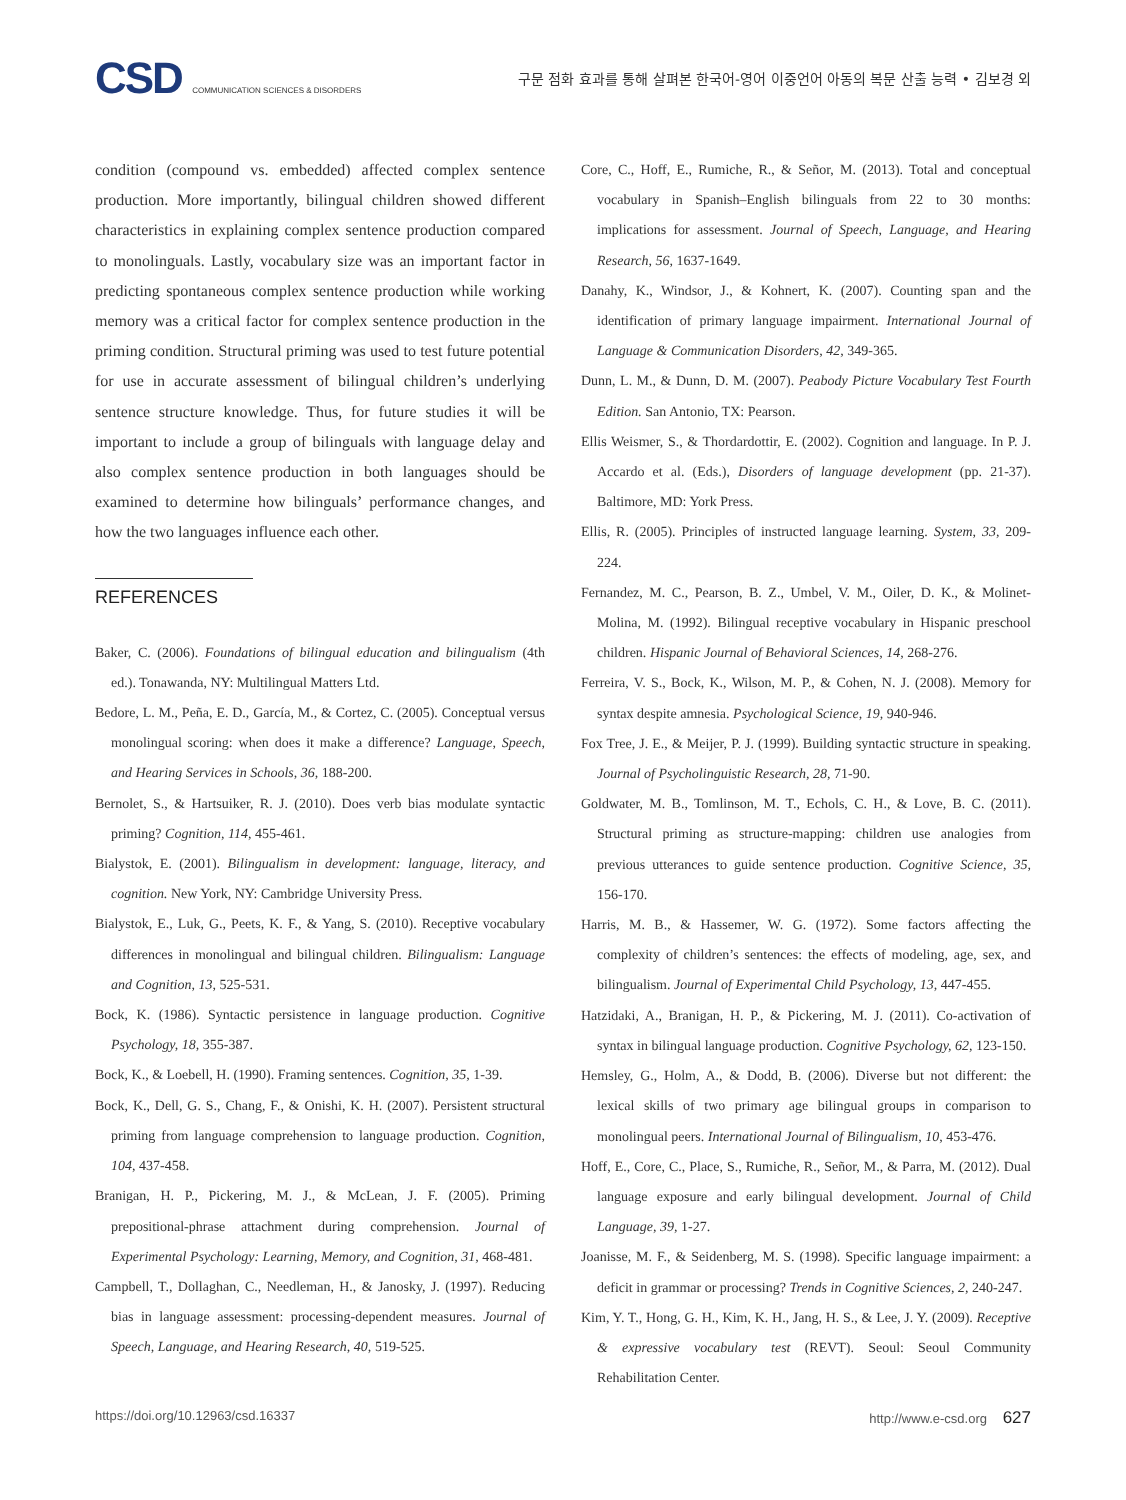CSD COMMUNICATION SCIENCES & DISORDERS
구문 점화 효과를 통해 살펴본 한국어-영어 이중언어 아동의 복문 산출 능력 • 김보경 외
condition (compound vs. embedded) affected complex sentence production. More importantly, bilingual children showed different characteristics in explaining complex sentence production compared to monolinguals. Lastly, vocabulary size was an important factor in predicting spontaneous complex sentence production while working memory was a critical factor for complex sentence production in the priming condition. Structural priming was used to test future potential for use in accurate assessment of bilingual children’s underlying sentence structure knowledge. Thus, for future studies it will be important to include a group of bilinguals with language delay and also complex sentence production in both languages should be examined to determine how bilinguals’ performance changes, and how the two languages influence each other.
REFERENCES
Baker, C. (2006). Foundations of bilingual education and bilingualism (4th ed.). Tonawanda, NY: Multilingual Matters Ltd.
Bedore, L. M., Peña, E. D., García, M., & Cortez, C. (2005). Conceptual versus monolingual scoring: when does it make a difference? Language, Speech, and Hearing Services in Schools, 36, 188-200.
Bernolet, S., & Hartsuiker, R. J. (2010). Does verb bias modulate syntactic priming? Cognition, 114, 455-461.
Bialystok, E. (2001). Bilingualism in development: language, literacy, and cognition. New York, NY: Cambridge University Press.
Bialystok, E., Luk, G., Peets, K. F., & Yang, S. (2010). Receptive vocabulary differences in monolingual and bilingual children. Bilingualism: Language and Cognition, 13, 525-531.
Bock, K. (1986). Syntactic persistence in language production. Cognitive Psychology, 18, 355-387.
Bock, K., & Loebell, H. (1990). Framing sentences. Cognition, 35, 1-39.
Bock, K., Dell, G. S., Chang, F., & Onishi, K. H. (2007). Persistent structural priming from language comprehension to language production. Cognition, 104, 437-458.
Branigan, H. P., Pickering, M. J., & McLean, J. F. (2005). Priming prepositional-phrase attachment during comprehension. Journal of Experimental Psychology: Learning, Memory, and Cognition, 31, 468-481.
Campbell, T., Dollaghan, C., Needleman, H., & Janosky, J. (1997). Reducing bias in language assessment: processing-dependent measures. Journal of Speech, Language, and Hearing Research, 40, 519-525.
Core, C., Hoff, E., Rumiche, R., & Señor, M. (2013). Total and conceptual vocabulary in Spanish–English bilinguals from 22 to 30 months: implications for assessment. Journal of Speech, Language, and Hearing Research, 56, 1637-1649.
Danahy, K., Windsor, J., & Kohnert, K. (2007). Counting span and the identification of primary language impairment. International Journal of Language & Communication Disorders, 42, 349-365.
Dunn, L. M., & Dunn, D. M. (2007). Peabody Picture Vocabulary Test Fourth Edition. San Antonio, TX: Pearson.
Ellis Weismer, S., & Thordardottir, E. (2002). Cognition and language. In P. J. Accardo et al. (Eds.), Disorders of language development (pp. 21-37). Baltimore, MD: York Press.
Ellis, R. (2005). Principles of instructed language learning. System, 33, 209-224.
Fernandez, M. C., Pearson, B. Z., Umbel, V. M., Oiler, D. K., & Molinet-Molina, M. (1992). Bilingual receptive vocabulary in Hispanic preschool children. Hispanic Journal of Behavioral Sciences, 14, 268-276.
Ferreira, V. S., Bock, K., Wilson, M. P., & Cohen, N. J. (2008). Memory for syntax despite amnesia. Psychological Science, 19, 940-946.
Fox Tree, J. E., & Meijer, P. J. (1999). Building syntactic structure in speaking. Journal of Psycholinguistic Research, 28, 71-90.
Goldwater, M. B., Tomlinson, M. T., Echols, C. H., & Love, B. C. (2011). Structural priming as structure-mapping: children use analogies from previous utterances to guide sentence production. Cognitive Science, 35, 156-170.
Harris, M. B., & Hassemer, W. G. (1972). Some factors affecting the complexity of children’s sentences: the effects of modeling, age, sex, and bilingualism. Journal of Experimental Child Psychology, 13, 447-455.
Hatzidaki, A., Branigan, H. P., & Pickering, M. J. (2011). Co-activation of syntax in bilingual language production. Cognitive Psychology, 62, 123-150.
Hemsley, G., Holm, A., & Dodd, B. (2006). Diverse but not different: the lexical skills of two primary age bilingual groups in comparison to monolingual peers. International Journal of Bilingualism, 10, 453-476.
Hoff, E., Core, C., Place, S., Rumiche, R., Señor, M., & Parra, M. (2012). Dual language exposure and early bilingual development. Journal of Child Language, 39, 1-27.
Joanisse, M. F., & Seidenberg, M. S. (1998). Specific language impairment: a deficit in grammar or processing? Trends in Cognitive Sciences, 2, 240-247.
Kim, Y. T., Hong, G. H., Kim, K. H., Jang, H. S., & Lee, J. Y. (2009). Receptive & expressive vocabulary test (REVT). Seoul: Seoul Community Rehabilitation Center.
https://doi.org/10.12963/csd.16337 http://www.e-csd.org 627